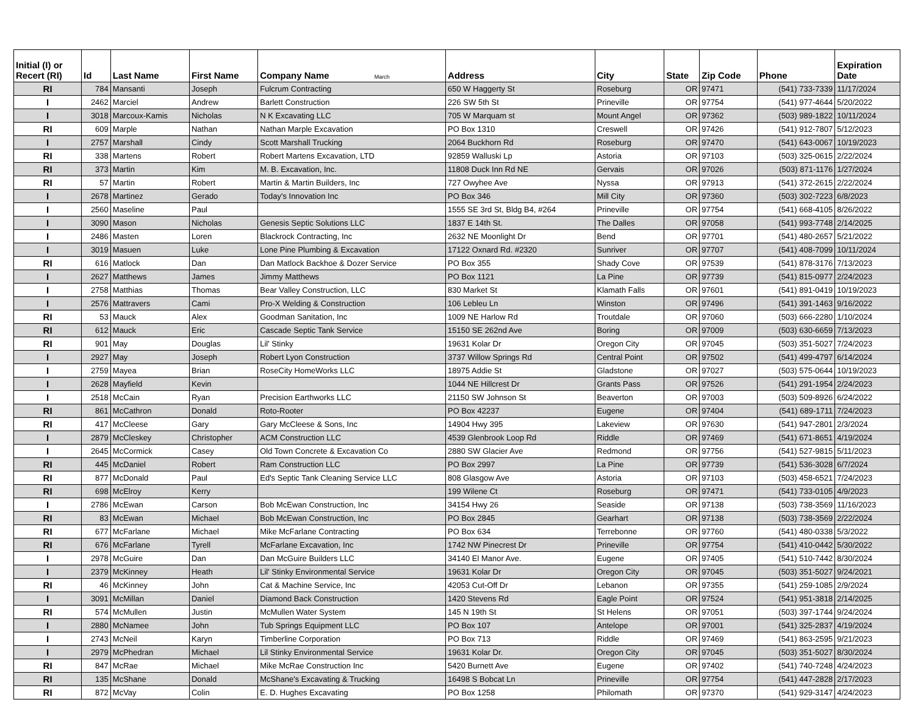| Initial (I) or Recert (RI) | Id | Last Name | First Name | Company Name March | Address | City | State | Zip Code | Phone | Expiration Date |
| --- | --- | --- | --- | --- | --- | --- | --- | --- | --- | --- |
| RI | 784 | Mansanti | Joseph | Fulcrum Contracting | 650 W Haggerty St | Roseburg | OR | 97471 | (541) 733-7339 | 11/17/2024 |
| I | 2462 | Marciel | Andrew | Barlett Construction | 226 SW 5th St | Prineville | OR | 97754 | (541) 977-4644 | 5/20/2022 |
| I | 3018 | Marcoux-Kamis | Nicholas | N K Excavating LLC | 705 W Marquam st | Mount Angel | OR | 97362 | (503) 989-1822 | 10/11/2024 |
| RI | 609 | Marple | Nathan | Nathan Marple Excavation | PO Box 1310 | Creswell | OR | 97426 | (541) 912-7807 | 5/12/2023 |
| I | 2757 | Marshall | Cindy | Scott Marshall Trucking | 2064 Buckhorn Rd | Roseburg | OR | 97470 | (541) 643-0067 | 10/19/2023 |
| RI | 338 | Martens | Robert | Robert Martens Excavation, LTD | 92859 Walluski Lp | Astoria | OR | 97103 | (503) 325-0615 | 2/22/2024 |
| RI | 373 | Martin | Kim | M. B. Excavation, Inc. | 11808 Duck Inn Rd NE | Gervais | OR | 97026 | (503) 871-1176 | 1/27/2024 |
| RI | 57 | Martin | Robert | Martin & Martin Builders, Inc | 727 Owyhee Ave | Nyssa | OR | 97913 | (541) 372-2615 | 2/22/2024 |
| I | 2678 | Martinez | Gerado | Today's Innovation Inc | PO Box 346 | Mill City | OR | 97360 | (503) 302-7223 | 6/8/2023 |
| I | 2560 | Maseline | Paul | | 1555 SE 3rd St, Bldg B4, #264 | Prineville | OR | 97754 | (541) 668-4105 | 8/26/2022 |
| I | 3090 | Mason | Nicholas | Genesis Septic Solutions LLC | 1837 E 14th St. | The Dalles | OR | 97058 | (541) 993-7748 | 2/14/2025 |
| I | 2486 | Masten | Loren | Blackrock Contracting, Inc | 2632 NE Moonlight Dr | Bend | OR | 97701 | (541) 480-2657 | 5/21/2022 |
| I | 3019 | Masuen | Luke | Lone Pine Plumbing & Excavation | 17122 Oxnard Rd. #2320 | Sunriver | OR | 97707 | (541) 408-7099 | 10/11/2024 |
| RI | 616 | Matlock | Dan | Dan Matlock Backhoe & Dozer Service | PO Box 355 | Shady Cove | OR | 97539 | (541) 878-3176 | 7/13/2023 |
| I | 2627 | Matthews | James | Jimmy Matthews | PO Box 1121 | La Pine | OR | 97739 | (541) 815-0977 | 2/24/2023 |
| I | 2758 | Matthias | Thomas | Bear Valley Construction, LLC | 830 Market St | Klamath Falls | OR | 97601 | (541) 891-0419 | 10/19/2023 |
| I | 2576 | Mattravers | Cami | Pro-X Welding & Construction | 106 Lebleu Ln | Winston | OR | 97496 | (541) 391-1463 | 9/16/2022 |
| RI | 53 | Mauck | Alex | Goodman Sanitation, Inc | 1009 NE Harlow Rd | Troutdale | OR | 97060 | (503) 666-2280 | 1/10/2024 |
| RI | 612 | Mauck | Eric | Cascade Septic Tank Service | 15150 SE 262nd Ave | Boring | OR | 97009 | (503) 630-6659 | 7/13/2023 |
| RI | 901 | May | Douglas | Lil' Stinky | 19631 Kolar Dr | Oregon City | OR | 97045 | (503) 351-5027 | 7/24/2023 |
| I | 2927 | May | Joseph | Robert Lyon Construction | 3737 Willow Springs Rd | Central Point | OR | 97502 | (541) 499-4797 | 6/14/2024 |
| I | 2759 | Mayea | Brian | RoseCity HomeWorks LLC | 18975 Addie St | Gladstone | OR | 97027 | (503) 575-0644 | 10/19/2023 |
| I | 2628 | Mayfield | Kevin | | 1044 NE Hillcrest Dr | Grants Pass | OR | 97526 | (541) 291-1954 | 2/24/2023 |
| I | 2518 | McCain | Ryan | Precision Earthworks LLC | 21150 SW Johnson St | Beaverton | OR | 97003 | (503) 509-8926 | 6/24/2022 |
| RI | 861 | McCathron | Donald | Roto-Rooter | PO Box 42237 | Eugene | OR | 97404 | (541) 689-1711 | 7/24/2023 |
| RI | 417 | McCleese | Gary | Gary McCleese & Sons, Inc | 14904 Hwy 395 | Lakeview | OR | 97630 | (541) 947-2801 | 2/3/2024 |
| I | 2879 | McCleskey | Christopher | ACM Construction LLC | 4539 Glenbrook Loop Rd | Riddle | OR | 97469 | (541) 671-8651 | 4/19/2024 |
| I | 2645 | McCormick | Casey | Old Town Concrete & Excavation Co | 2880 SW Glacier Ave | Redmond | OR | 97756 | (541) 527-9815 | 5/11/2023 |
| RI | 445 | McDaniel | Robert | Ram Construction LLC | PO Box 2997 | La Pine | OR | 97739 | (541) 536-3028 | 6/7/2024 |
| RI | 877 | McDonald | Paul | Ed's Septic Tank Cleaning Service LLC | 808 Glasgow Ave | Astoria | OR | 97103 | (503) 458-6521 | 7/24/2023 |
| RI | 698 | McElroy | Kerry | | 199 Wilene Ct | Roseburg | OR | 97471 | (541) 733-0105 | 4/9/2023 |
| I | 2786 | McEwan | Carson | Bob McEwan Construction, Inc | 34154 Hwy 26 | Seaside | OR | 97138 | (503) 738-3569 | 11/16/2023 |
| RI | 83 | McEwan | Michael | Bob McEwan Construction, Inc | PO Box 2845 | Gearhart | OR | 97138 | (503) 738-3569 | 2/22/2024 |
| RI | 677 | McFarlane | Michael | Mike McFarlane Contracting | PO Box 634 | Terrebonne | OR | 97760 | (541) 480-0338 | 5/3/2022 |
| RI | 676 | McFarlane | Tyrell | McFarlane Excavation, Inc | 1742 NW Pinecrest Dr | Prineville | OR | 97754 | (541) 410-0442 | 5/30/2022 |
| I | 2978 | McGuire | Dan | Dan McGuire Builders LLC | 34140 El Manor Ave. | Eugene | OR | 97405 | (541) 510-7442 | 8/30/2024 |
| I | 2379 | McKinney | Heath | Lil' Stinky Environmental Service | 19631 Kolar Dr | Oregon City | OR | 97045 | (503) 351-5027 | 9/24/2021 |
| RI | 46 | McKinney | John | Cat & Machine Service, Inc | 42053 Cut-Off Dr | Lebanon | OR | 97355 | (541) 259-1085 | 2/9/2024 |
| I | 3091 | McMillan | Daniel | Diamond Back Construction | 1420 Stevens Rd | Eagle Point | OR | 97524 | (541) 951-3818 | 2/14/2025 |
| RI | 574 | McMullen | Justin | McMullen Water System | 145 N 19th St | St Helens | OR | 97051 | (503) 397-1744 | 9/24/2024 |
| I | 2880 | McNamee | John | Tub Springs Equipment LLC | PO Box 107 | Antelope | OR | 97001 | (541) 325-2837 | 4/19/2024 |
| I | 2743 | McNeil | Karyn | Timberline Corporation | PO Box 713 | Riddle | OR | 97469 | (541) 863-2595 | 9/21/2023 |
| I | 2979 | McPhedran | Michael | Lil Stinky Environmental Service | 19631 Kolar Dr. | Oregon City | OR | 97045 | (503) 351-5027 | 8/30/2024 |
| RI | 847 | McRae | Michael | Mike McRae Construction Inc | 5420 Burnett Ave | Eugene | OR | 97402 | (541) 740-7248 | 4/24/2023 |
| RI | 135 | McShane | Donald | McShane's Excavating & Trucking | 16498 S Bobcat Ln | Prineville | OR | 97754 | (541) 447-2828 | 2/17/2023 |
| RI | 872 | McVay | Colin | E. D. Hughes Excavating | PO Box 1258 | Philomath | OR | 97370 | (541) 929-3147 | 4/24/2023 |